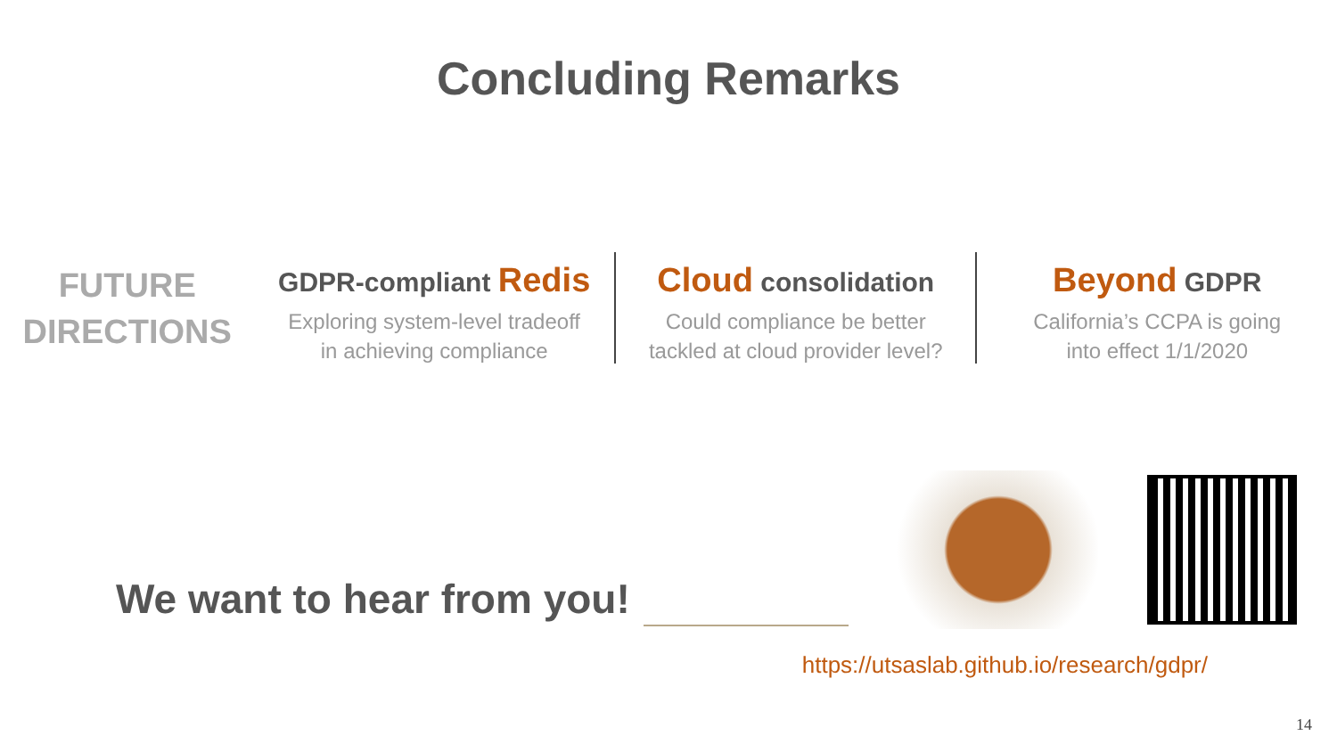Concluding Remarks
FUTURE
DIRECTIONS
GDPR-compliant Redis
Exploring system-level tradeoff
in achieving compliance
Cloud consolidation
Could compliance be better
tackled at cloud provider level?
Beyond GDPR
California’s CCPA is going
into effect 1/1/2020
We want to hear from you!
https://utsaslab.github.io/research/gdpr/
14